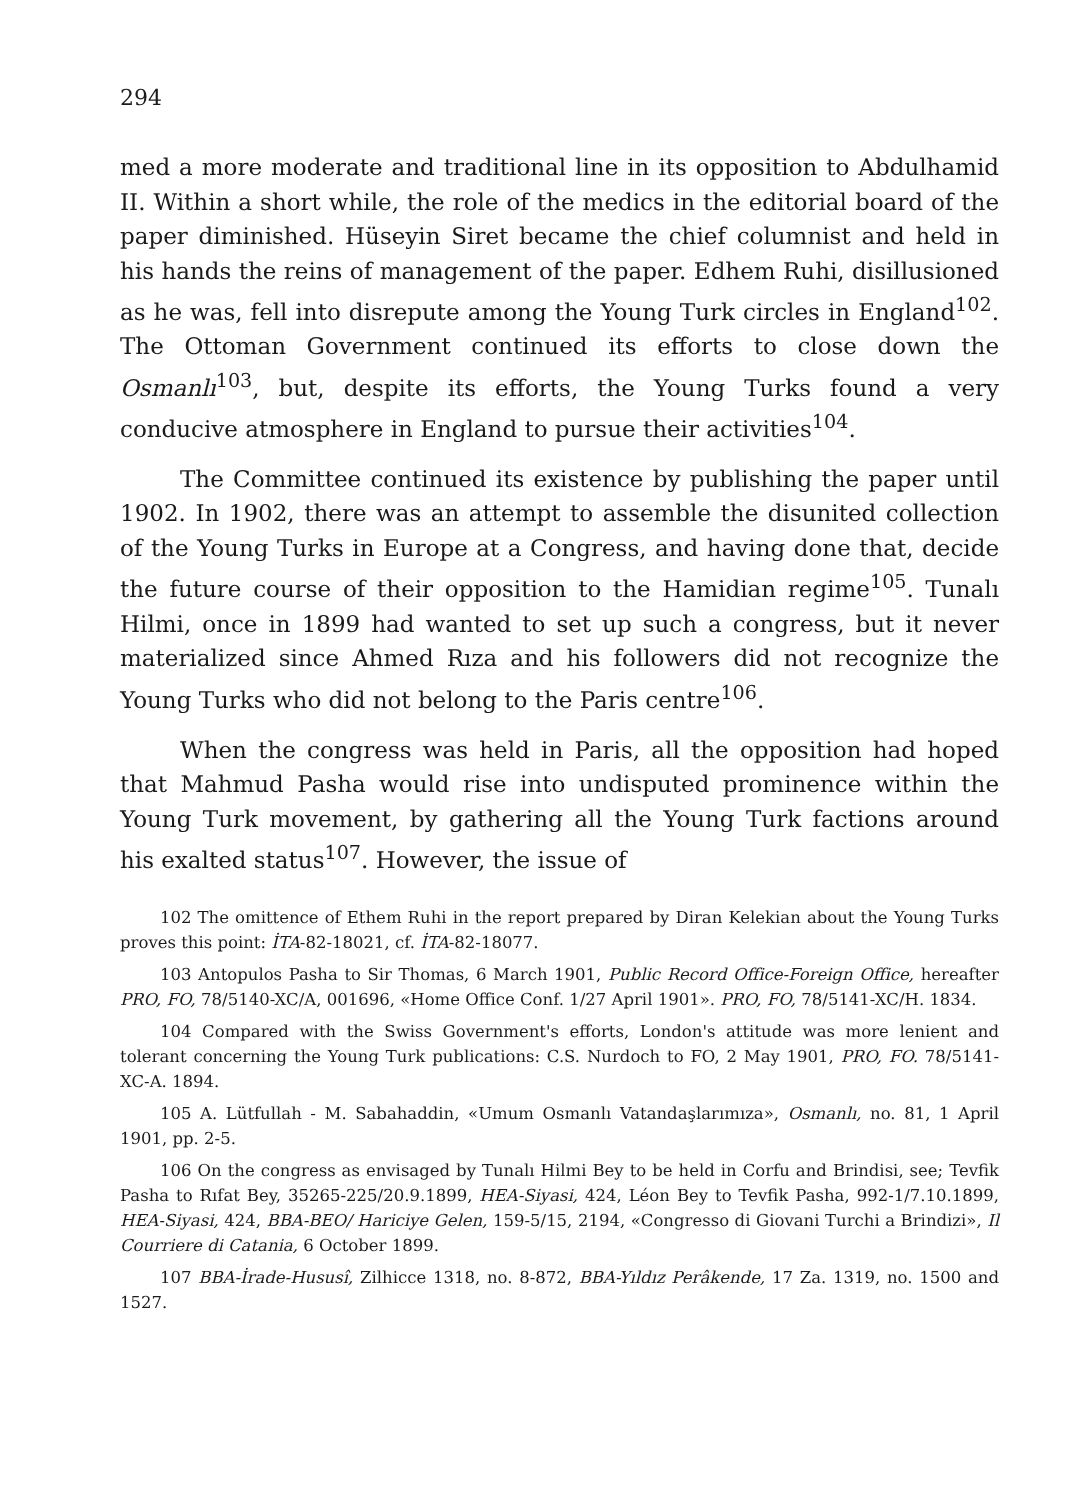294
med a more moderate and traditional line in its opposition to Abdulhamid II. Within a short while, the role of the medics in the editorial board of the paper diminished. Hüseyin Siret became the chief columnist and held in his hands the reins of management of the paper. Edhem Ruhi, disillusioned as he was, fell into disrepute among the Young Turk circles in England<sup>102</sup>. The Ottoman Government continued its efforts to close down the Osmanlı<sup>103</sup>, but, despite its efforts, the Young Turks found a very conducive atmosphere in England to pursue their activities<sup>104</sup>.
The Committee continued its existence by publishing the paper until 1902. In 1902, there was an attempt to assemble the disunited collection of the Young Turks in Europe at a Congress, and having done that, decide the future course of their opposition to the Hamidian regime<sup>105</sup>. Tunalı Hilmi, once in 1899 had wanted to set up such a congress, but it never materialized since Ahmed Rıza and his followers did not recognize the Young Turks who did not belong to the Paris centre<sup>106</sup>.
When the congress was held in Paris, all the opposition had hoped that Mahmud Pasha would rise into undisputed prominence within the Young Turk movement, by gathering all the Young Turk factions around his exalted status<sup>107</sup>. However, the issue of
102 The omittence of Ethem Ruhi in the report prepared by Diran Kelekian about the Young Turks proves this point: İTA-82-18021, cf. İTA-82-18077.
103 Antopulos Pasha to Sir Thomas, 6 March 1901, Public Record Office-Foreign Office, hereafter PRO, FO, 78/5140-XC/A, 001696, «Home Office Conf. 1/27 April 1901». PRO, FO, 78/5141-XC/H. 1834.
104 Compared with the Swiss Government's efforts, London's attitude was more lenient and tolerant concerning the Young Turk publications: C.S. Nurdoch to FO, 2 May 1901, PRO, FO. 78/5141-XC-A. 1894.
105 A. Lütfullah - M. Sabahaddin, «Umum Osmanlı Vatandaşlarımıza», Osmanlı, no. 81, 1 April 1901, pp. 2-5.
106 On the congress as envisaged by Tunalı Hilmi Bey to be held in Corfu and Brindisi, see; Tevfik Pasha to Rıfat Bey, 35265-225/20.9.1899, HEA-Siyasi, 424, Léon Bey to Tevfik Pasha, 992-1/7.10.1899, HEA-Siyasi, 424, BBA-BEO/ Hariciye Gelen, 159-5/15, 2194, «Congresso di Giovani Turchi a Brindizi», Il Courriere di Catania, 6 October 1899.
107 BBA-İrade-Hususî, Zilhicce 1318, no. 8-872, BBA-Yıldız Perâkende, 17 Za. 1319, no. 1500 and 1527.